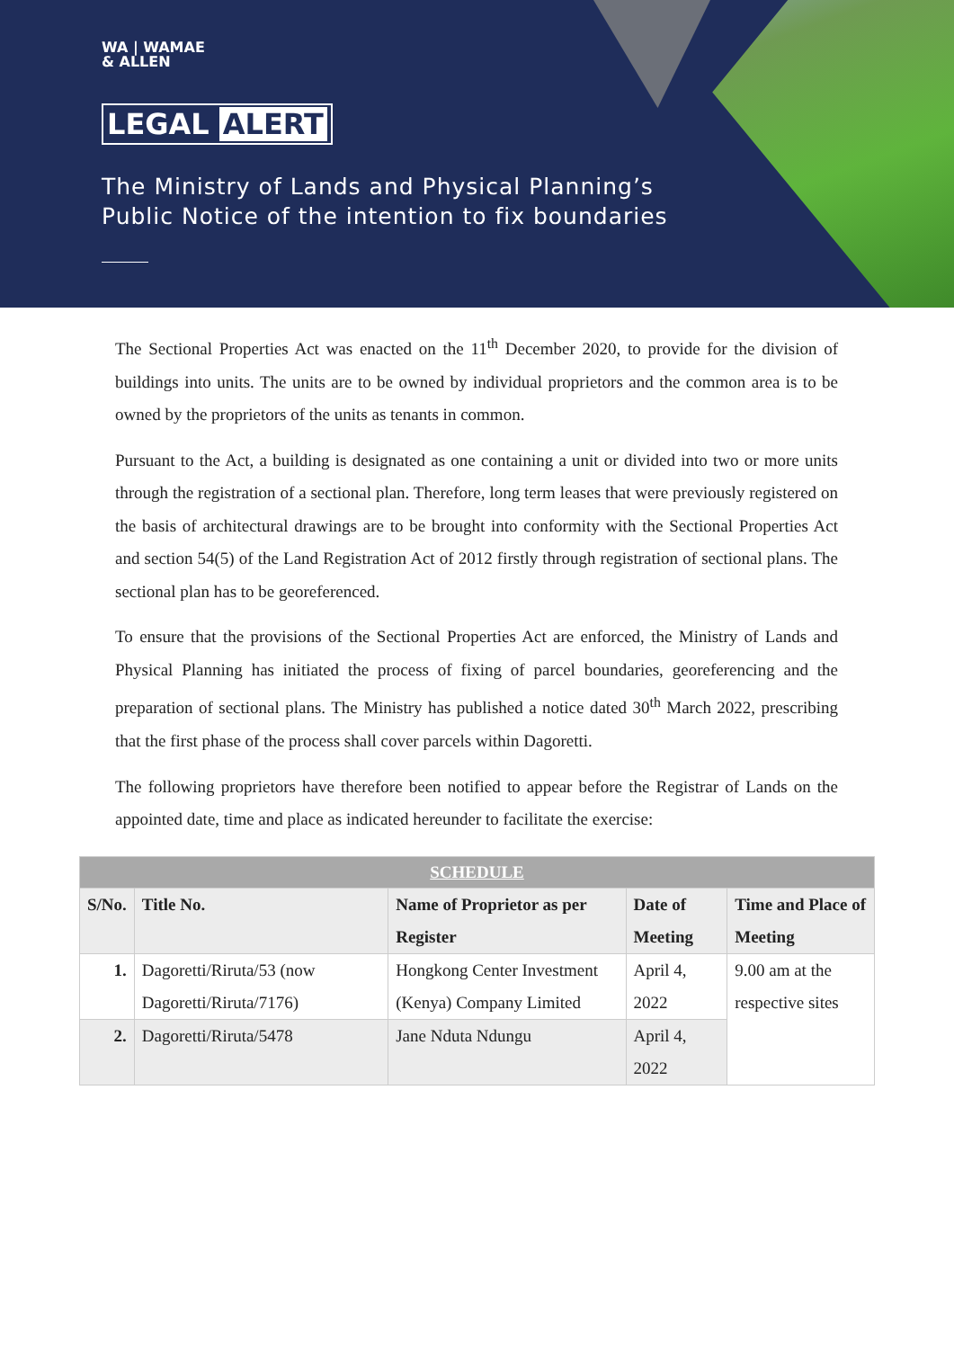WA | WAMAE
& ALLEN
LEGAL ALERT
The Ministry of Lands and Physical Planning’s
Public Notice of the intention to fix boundaries
The Sectional Properties Act was enacted on the 11<sup>th</sup> December 2020, to provide for the division of buildings into units. The units are to be owned by individual proprietors and the common area is to be owned by the proprietors of the units as tenants in common.
Pursuant to the Act, a building is designated as one containing a unit or divided into two or more units through the registration of a sectional plan. Therefore, long term leases that were previously registered on the basis of architectural drawings are to be brought into conformity with the Sectional Properties Act and section 54(5) of the Land Registration Act of 2012 firstly through registration of sectional plans. The sectional plan has to be georeferenced.
To ensure that the provisions of the Sectional Properties Act are enforced, the Ministry of Lands and Physical Planning has initiated the process of fixing of parcel boundaries, georeferencing and the preparation of sectional plans. The Ministry has published a notice dated 30<sup>th</sup> March 2022, prescribing that the first phase of the process shall cover parcels within Dagoretti.
The following proprietors have therefore been notified to appear before the Registrar of Lands on the appointed date, time and place as indicated hereunder to facilitate the exercise:
| SCHEDULE | | | | |
| --- | --- | --- | --- | --- |
| S/No. | Title No. | Name of Proprietor as per Register | Date of Meeting | Time and Place of Meeting |
| 1. | Dagoretti/Riruta/53 (now Dagoretti/Riruta/7176) | Hongkong Center Investment (Kenya) Company Limited | April 4, 2022 | 9.00 am at the respective sites |
| 2. | Dagoretti/Riruta/5478 | Jane Nduta Ndungu | April 4, 2022 | |